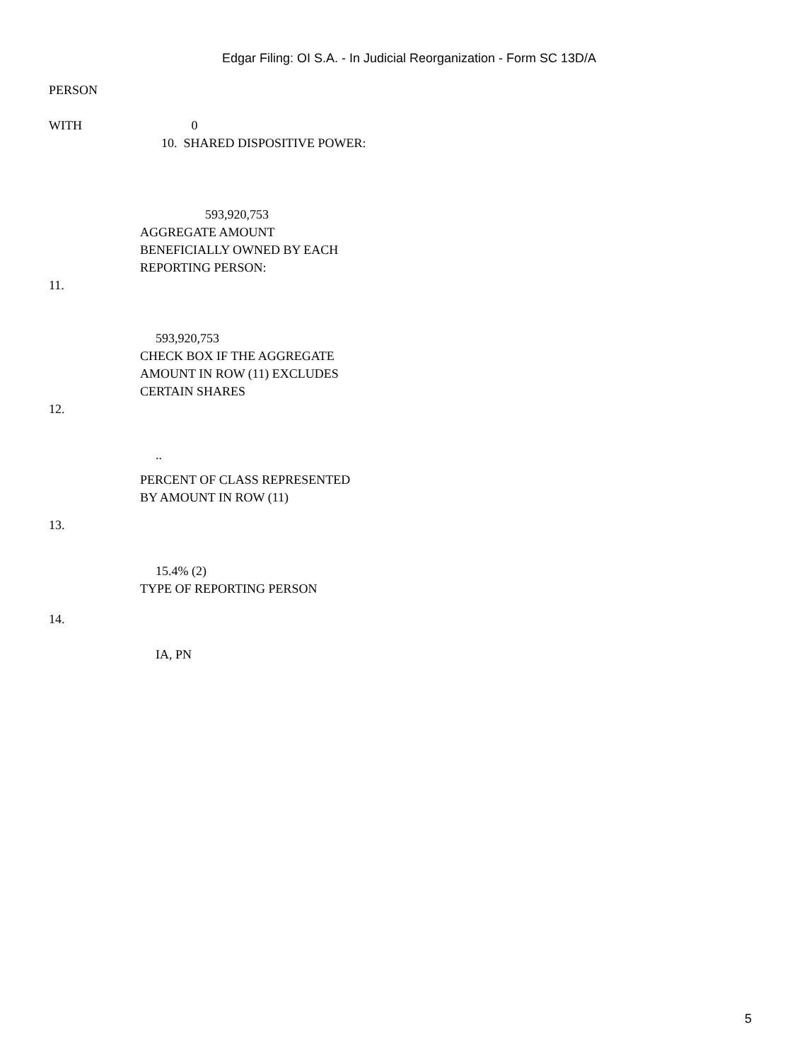Edgar Filing: OI S.A. - In Judicial Reorganization - Form SC 13D/A
PERSON
WITH 0
10. SHARED DISPOSITIVE POWER:
593,920,753
AGGREGATE AMOUNT
BENEFICIALLY OWNED BY EACH
REPORTING PERSON:
11.
593,920,753
CHECK BOX IF THE AGGREGATE
AMOUNT IN ROW (11) EXCLUDES
CERTAIN SHARES
12.
..
PERCENT OF CLASS REPRESENTED
BY AMOUNT IN ROW (11)
13.
15.4% (2)
TYPE OF REPORTING PERSON
14.
IA, PN
5